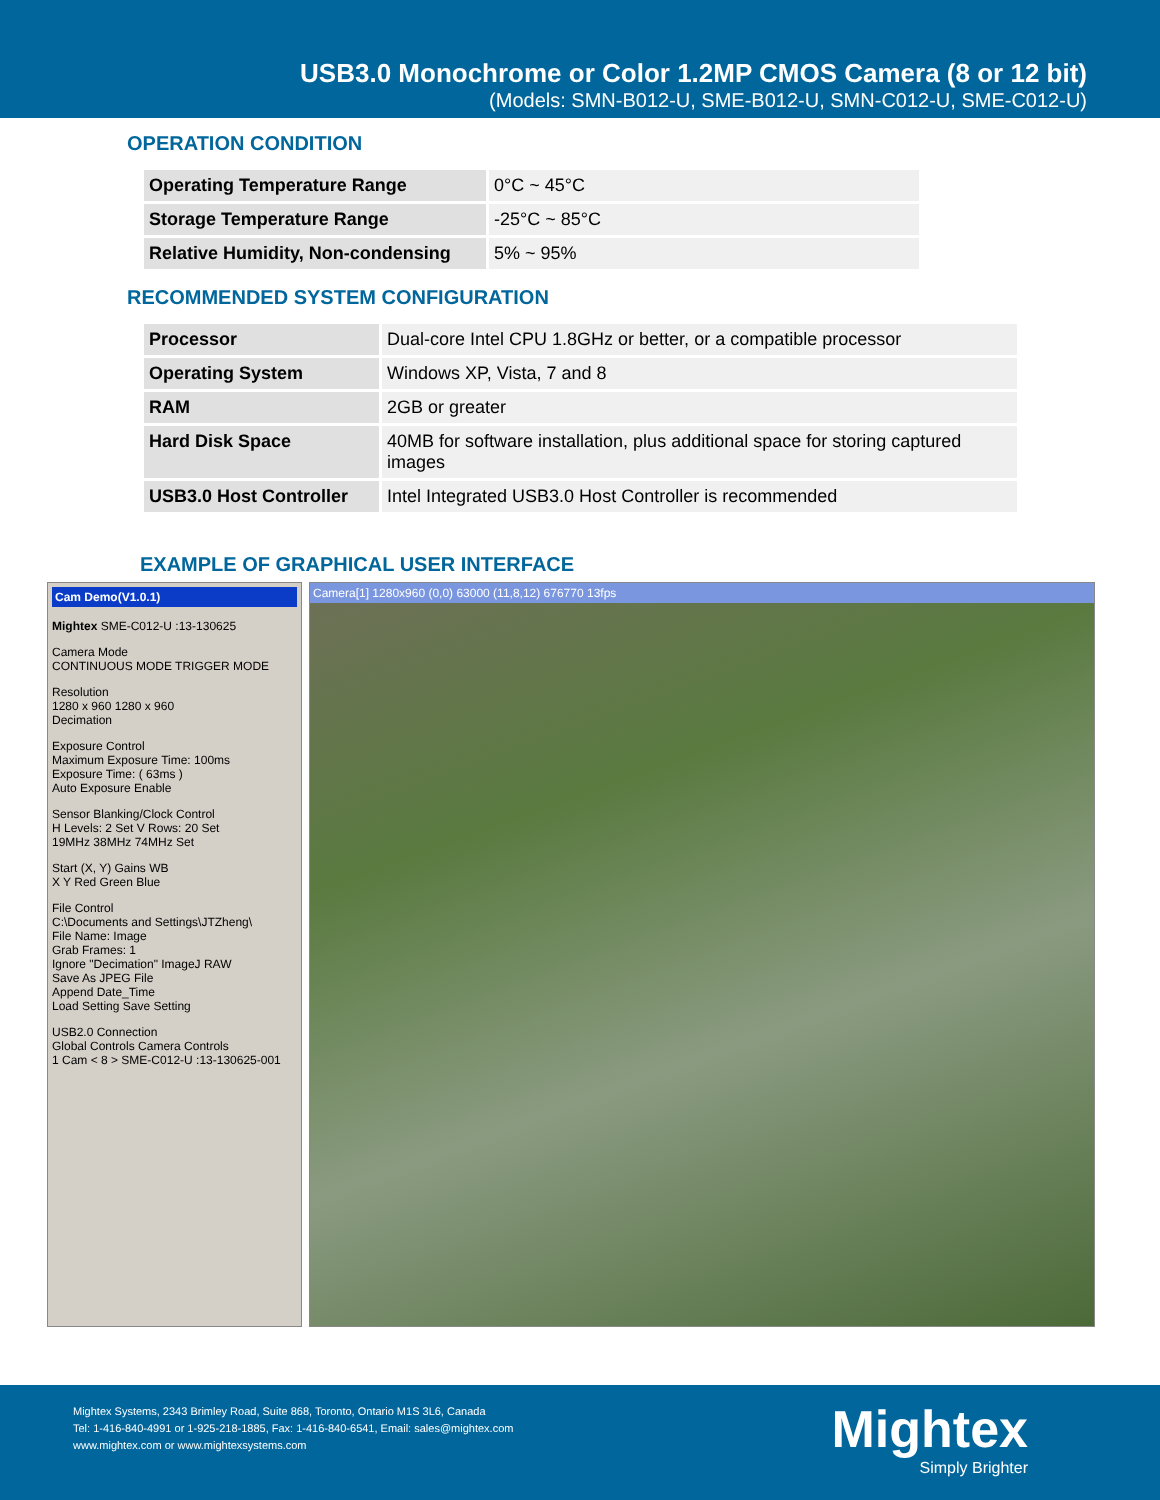USB3.0 Monochrome or Color 1.2MP CMOS Camera (8 or 12 bit)
(Models: SMN-B012-U, SME-B012-U, SMN-C012-U, SME-C012-U)
OPERATION CONDITION
| Operating Temperature Range | 0°C ~ 45°C |
| Storage Temperature Range | -25°C ~ 85°C |
| Relative Humidity, Non-condensing | 5% ~ 95% |
RECOMMENDED SYSTEM CONFIGURATION
| Processor | Dual-core Intel CPU 1.8GHz or better, or a compatible processor |
| Operating System | Windows XP, Vista, 7 and 8 |
| RAM | 2GB or greater |
| Hard Disk Space | 40MB for software installation, plus additional space for storing captured images |
| USB3.0 Host Controller | Intel Integrated USB3.0 Host Controller is recommended |
EXAMPLE OF GRAPHICAL USER INTERFACE
Cam Demo(V1.0.1)
Mightex SME-C012-U :13-130625
Camera Mode
CONTINUOUS MODE TRIGGER MODE
Resolution
1280 x 960 1280 x 960
Decimation
Exposure Control
Maximum Exposure Time: 100ms
Exposure Time: ( 63ms )
Auto Exposure Enable
Sensor Blanking/Clock Control
H Levels: 2 Set V Rows: 20 Set
19MHz 38MHz 74MHz Set
Start (X, Y) Gains WB
X Y Red Green Blue
File Control
C:\Documents and Settings\JTZheng\
File Name: Image
Grab Frames: 1
Ignore "Decimation" ImageJ RAW
Save As JPEG File
Append Date_Time
Load Setting Save Setting
USB2.0 Connection
Global Controls Camera Controls
1 Cam < 8 > SME-C012-U :13-130625-001
Camera[1] 1280x960 (0,0) 63000 (11,8,12) 676770 13fps
Mightex Systems, 2343 Brimley Road, Suite 868, Toronto, Ontario M1S 3L6, Canada
Tel: 1-416-840-4991 or 1-925-218-1885, Fax: 1-416-840-6541, Email: sales@mightex.com
www.mightex.com or www.mightexsystems.com
Mightex
Simply Brighter